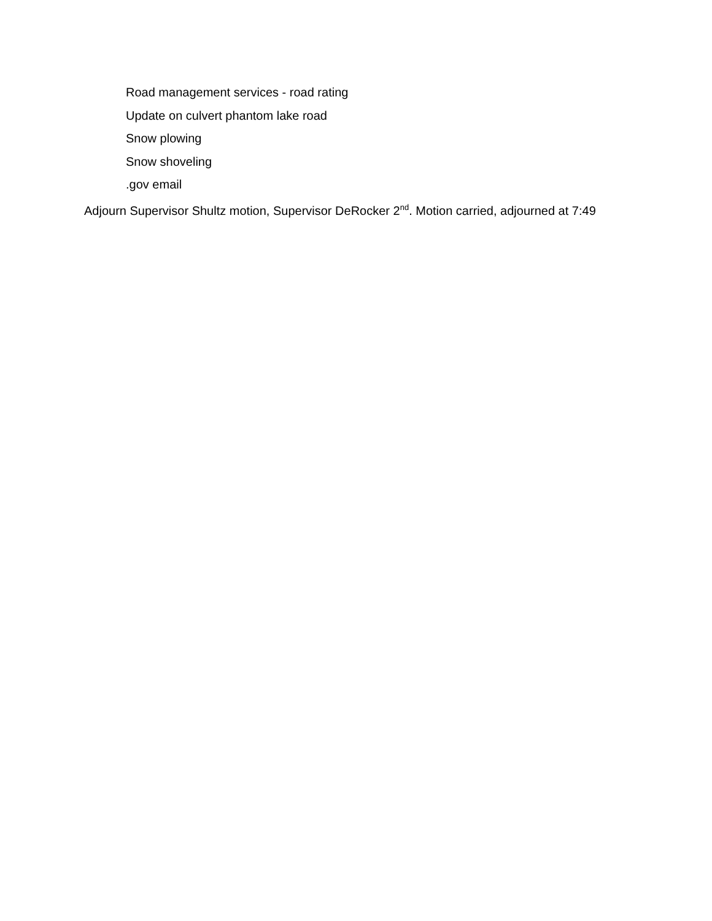Road management services - road rating
Update on culvert phantom lake road
Snow plowing
Snow shoveling
.gov email
Adjourn Supervisor Shultz motion, Supervisor DeRocker 2<sup>nd</sup>. Motion carried, adjourned at 7:49